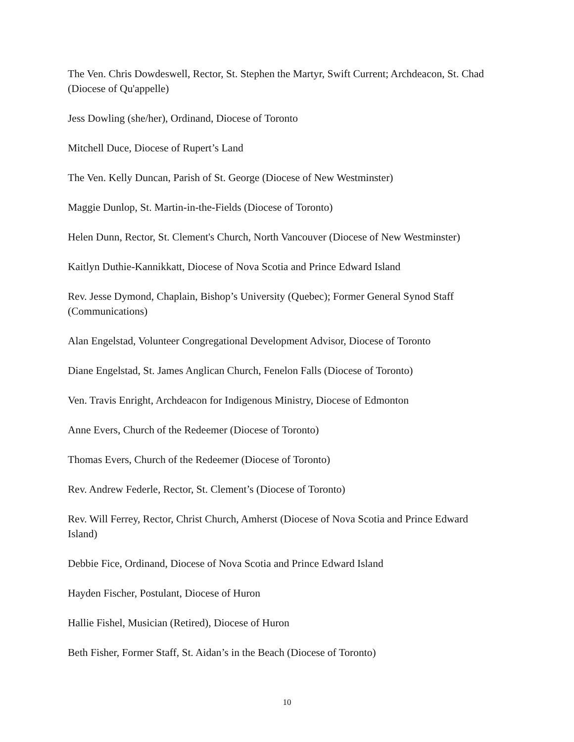The Ven. Chris Dowdeswell, Rector, St. Stephen the Martyr, Swift Current; Archdeacon, St. Chad (Diocese of Qu'appelle)
Jess Dowling (she/her), Ordinand, Diocese of Toronto
Mitchell Duce, Diocese of Rupert’s Land
The Ven. Kelly Duncan, Parish of St. George (Diocese of New Westminster)
Maggie Dunlop, St. Martin-in-the-Fields (Diocese of Toronto)
Helen Dunn, Rector, St. Clement's Church, North Vancouver (Diocese of New Westminster)
Kaitlyn Duthie-Kannikkatt, Diocese of Nova Scotia and Prince Edward Island
Rev. Jesse Dymond, Chaplain, Bishop’s University (Quebec); Former General Synod Staff (Communications)
Alan Engelstad, Volunteer Congregational Development Advisor, Diocese of Toronto
Diane Engelstad, St. James Anglican Church, Fenelon Falls (Diocese of Toronto)
Ven. Travis Enright, Archdeacon for Indigenous Ministry, Diocese of Edmonton
Anne Evers, Church of the Redeemer (Diocese of Toronto)
Thomas Evers, Church of the Redeemer (Diocese of Toronto)
Rev. Andrew Federle, Rector, St. Clement’s (Diocese of Toronto)
Rev. Will Ferrey, Rector, Christ Church, Amherst (Diocese of Nova Scotia and Prince Edward Island)
Debbie Fice, Ordinand, Diocese of Nova Scotia and Prince Edward Island
Hayden Fischer, Postulant, Diocese of Huron
Hallie Fishel, Musician (Retired), Diocese of Huron
Beth Fisher, Former Staff, St. Aidan’s in the Beach (Diocese of Toronto)
10